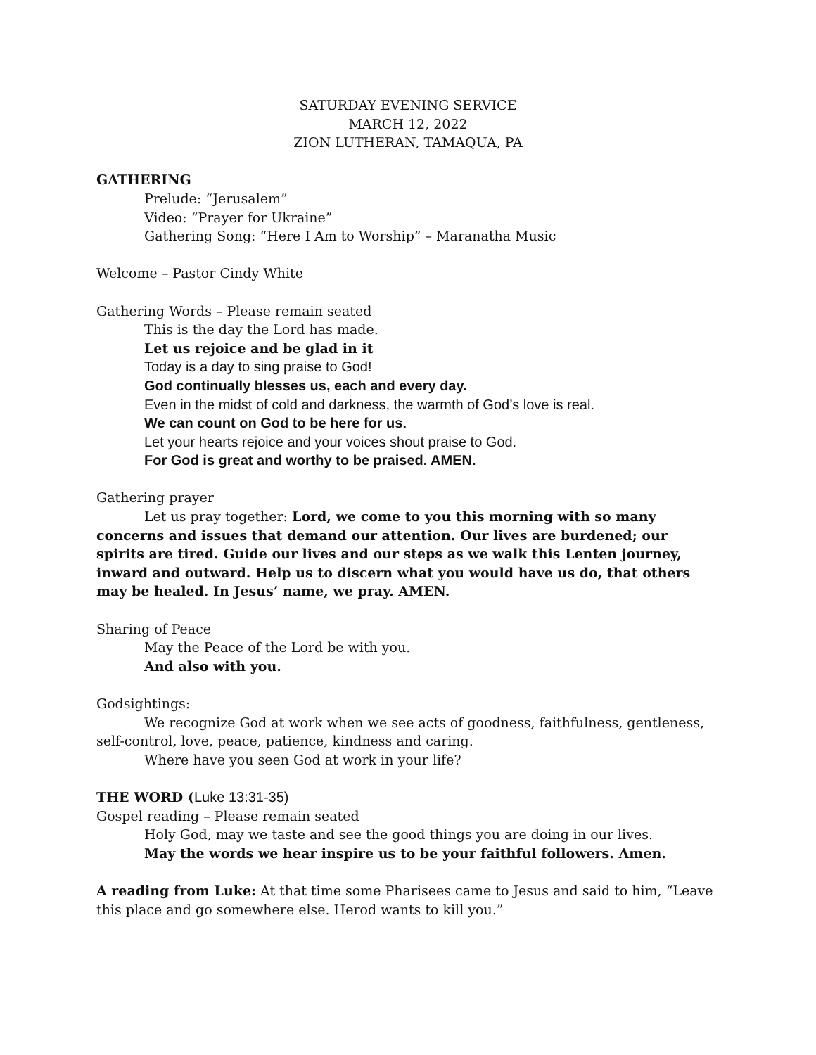SATURDAY EVENING SERVICE
MARCH 12, 2022
ZION LUTHERAN, TAMAQUA, PA
GATHERING
Prelude: “Jerusalem”
Video: “Prayer for Ukraine”
Gathering Song: “Here I Am to Worship” – Maranatha Music
Welcome – Pastor Cindy White
Gathering Words – Please remain seated
This is the day the Lord has made.
Let us rejoice and be glad in it
Today is a day to sing praise to God!
God continually blesses us, each and every day.
Even in the midst of cold and darkness, the warmth of God’s love is real.
We can count on God to be here for us.
Let your hearts rejoice and your voices shout praise to God.
For God is great and worthy to be praised. AMEN.
Gathering prayer
Let us pray together: Lord, we come to you this morning with so many concerns and issues that demand our attention. Our lives are burdened; our spirits are tired. Guide our lives and our steps as we walk this Lenten journey, inward and outward. Help us to discern what you would have us do, that others may be healed. In Jesus’ name, we pray. AMEN.
Sharing of Peace
May the Peace of the Lord be with you.
And also with you.
Godsightings:
We recognize God at work when we see acts of goodness, faithfulness, gentleness, self-control, love, peace, patience, kindness and caring.
Where have you seen God at work in your life?
THE WORD (Luke 13:31-35)
Gospel reading – Please remain seated
Holy God, may we taste and see the good things you are doing in our lives.
May the words we hear inspire us to be your faithful followers. Amen.
A reading from Luke: At that time some Pharisees came to Jesus and said to him, “Leave this place and go somewhere else. Herod wants to kill you.”